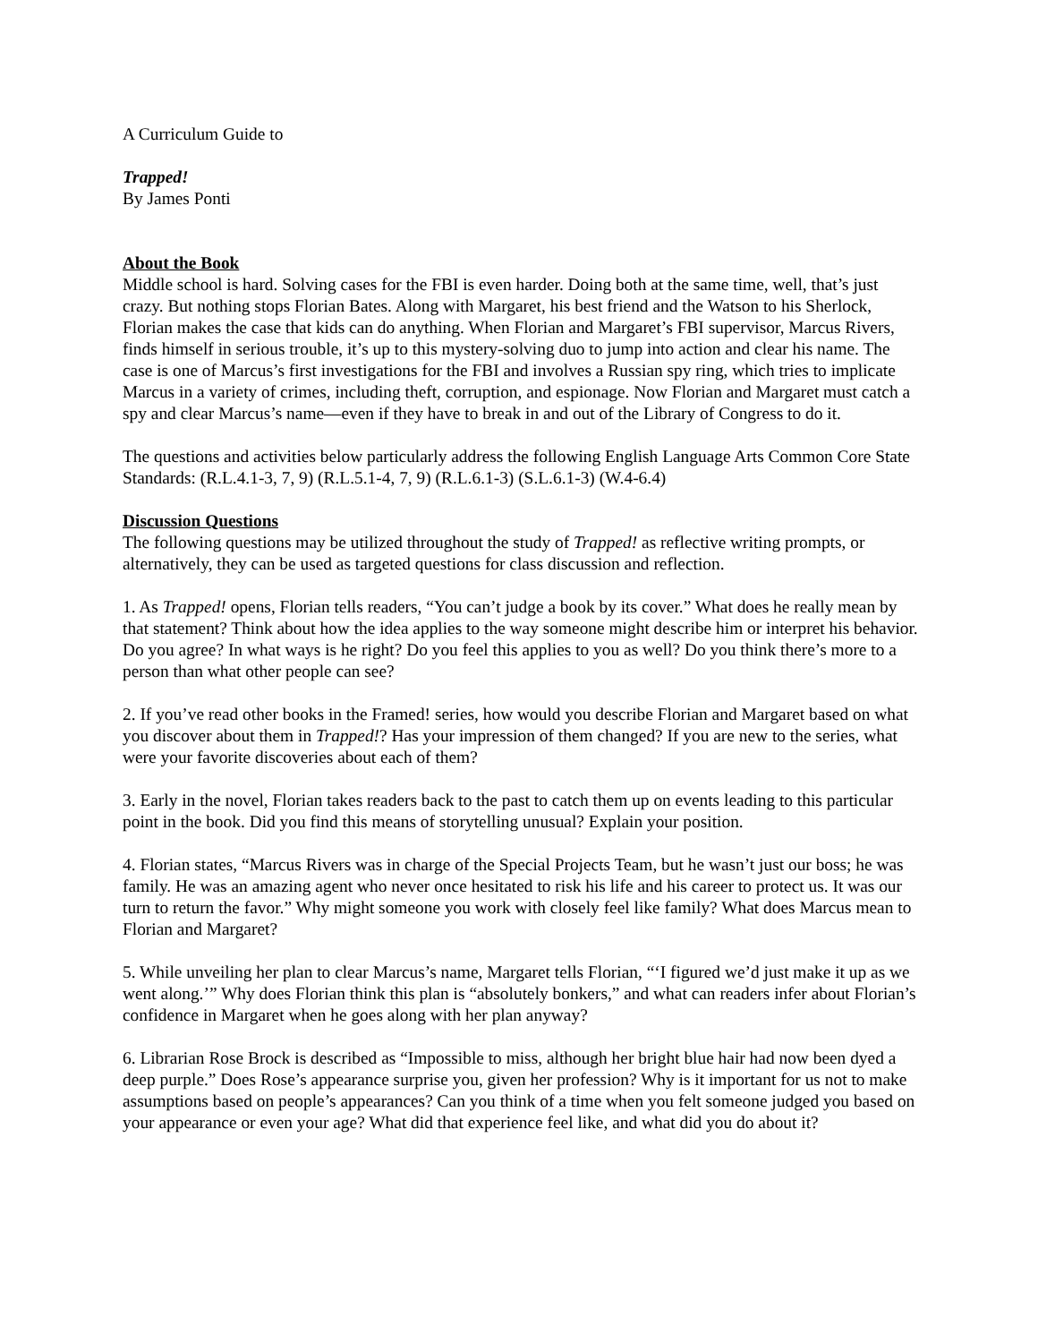A Curriculum Guide to
Trapped!
By James Ponti
About the Book
Middle school is hard. Solving cases for the FBI is even harder. Doing both at the same time, well, that’s just crazy. But nothing stops Florian Bates. Along with Margaret, his best friend and the Watson to his Sherlock, Florian makes the case that kids can do anything. When Florian and Margaret’s FBI supervisor, Marcus Rivers, finds himself in serious trouble, it’s up to this mystery-solving duo to jump into action and clear his name. The case is one of Marcus’s first investigations for the FBI and involves a Russian spy ring, which tries to implicate Marcus in a variety of crimes, including theft, corruption, and espionage. Now Florian and Margaret must catch a spy and clear Marcus’s name—even if they have to break in and out of the Library of Congress to do it.
The questions and activities below particularly address the following English Language Arts Common Core State Standards: (R.L.4.1-3, 7, 9) (R.L.5.1-4, 7, 9) (R.L.6.1-3) (S.L.6.1-3) (W.4-6.4)
Discussion Questions
The following questions may be utilized throughout the study of Trapped! as reflective writing prompts, or alternatively, they can be used as targeted questions for class discussion and reflection.
1. As Trapped! opens, Florian tells readers, “You can’t judge a book by its cover.” What does he really mean by that statement? Think about how the idea applies to the way someone might describe him or interpret his behavior. Do you agree? In what ways is he right? Do you feel this applies to you as well? Do you think there’s more to a person than what other people can see?
2. If you’ve read other books in the Framed! series, how would you describe Florian and Margaret based on what you discover about them in Trapped!? Has your impression of them changed? If you are new to the series, what were your favorite discoveries about each of them?
3. Early in the novel, Florian takes readers back to the past to catch them up on events leading to this particular point in the book. Did you find this means of storytelling unusual? Explain your position.
4. Florian states, “Marcus Rivers was in charge of the Special Projects Team, but he wasn’t just our boss; he was family. He was an amazing agent who never once hesitated to risk his life and his career to protect us. It was our turn to return the favor.” Why might someone you work with closely feel like family? What does Marcus mean to Florian and Margaret?
5. While unveiling her plan to clear Marcus’s name, Margaret tells Florian, “‘I figured we’d just make it up as we went along.’” Why does Florian think this plan is “absolutely bonkers,” and what can readers infer about Florian’s confidence in Margaret when he goes along with her plan anyway?
6. Librarian Rose Brock is described as “Impossible to miss, although her bright blue hair had now been dyed a deep purple.” Does Rose’s appearance surprise you, given her profession? Why is it important for us not to make assumptions based on people’s appearances? Can you think of a time when you felt someone judged you based on your appearance or even your age? What did that experience feel like, and what did you do about it?